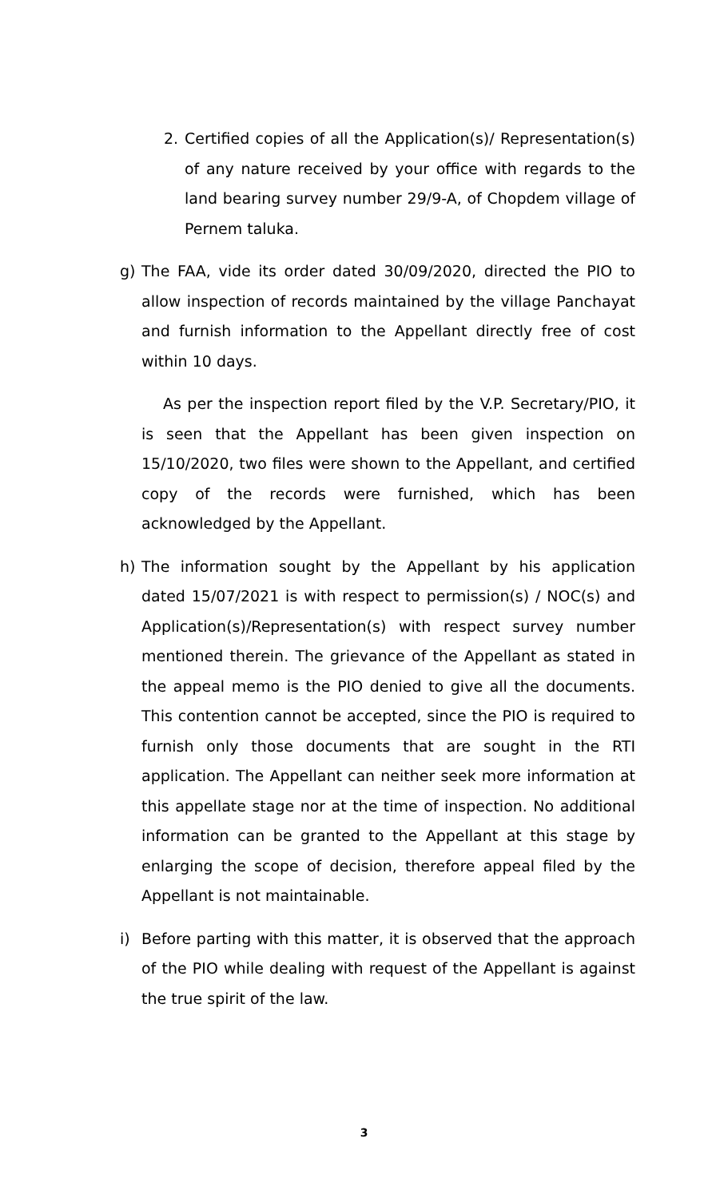2. Certified copies of all the Application(s)/ Representation(s) of any nature received by your office with regards to the land bearing survey number 29/9-A, of Chopdem village of Pernem taluka.
g) The FAA, vide its order dated 30/09/2020, directed the PIO to allow inspection of records maintained by the village Panchayat and furnish information to the Appellant directly free of cost within 10 days.
As per the inspection report filed by the V.P. Secretary/PIO, it is seen that the Appellant has been given inspection on 15/10/2020, two files were shown to the Appellant, and certified copy of the records were furnished, which has been acknowledged by the Appellant.
h) The information sought by the Appellant by his application dated 15/07/2021 is with respect to permission(s) / NOC(s) and Application(s)/Representation(s) with respect survey number mentioned therein. The grievance of the Appellant as stated in the appeal memo is the PIO denied to give all the documents. This contention cannot be accepted, since the PIO is required to furnish only those documents that are sought in the RTI application. The Appellant can neither seek more information at this appellate stage nor at the time of inspection. No additional information can be granted to the Appellant at this stage by enlarging the scope of decision, therefore appeal filed by the Appellant is not maintainable.
i) Before parting with this matter, it is observed that the approach of the PIO while dealing with request of the Appellant is against the true spirit of the law.
3